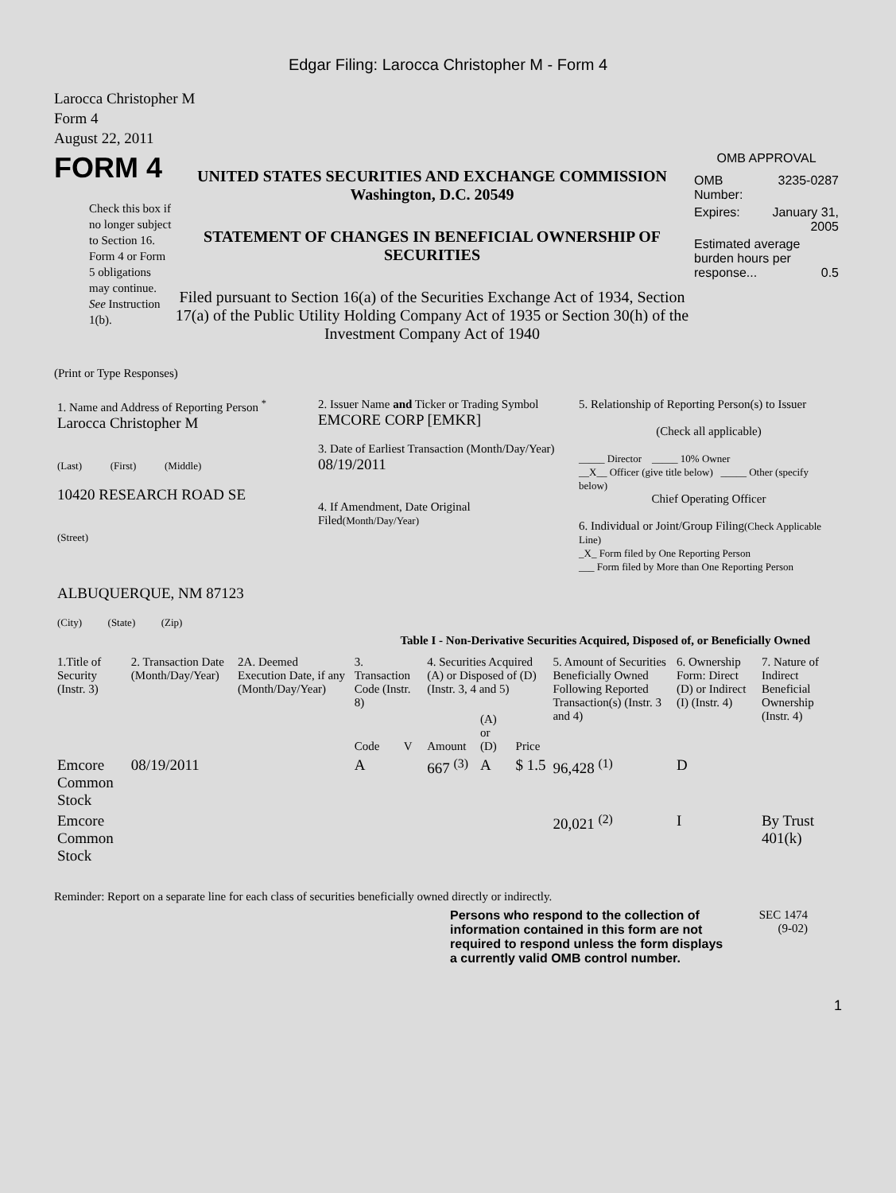Edgar Filing: Larocca Christopher M - Form 4
Larocca Christopher M
Form 4
August 22, 2011
FORM 4
Check this box if no longer subject to Section 16. Form 4 or Form 5 obligations may continue. See Instruction 1(b).
UNITED STATES SECURITIES AND EXCHANGE COMMISSION
Washington, D.C. 20549
STATEMENT OF CHANGES IN BENEFICIAL OWNERSHIP OF SECURITIES
Filed pursuant to Section 16(a) of the Securities Exchange Act of 1934, Section 17(a) of the Public Utility Holding Company Act of 1935 or Section 30(h) of the Investment Company Act of 1940
OMB APPROVAL
| OMB Number: | 3235-0287 |
| Expires: | January 31, 2005 |
| Estimated average burden hours per response... 0.5 | |
(Print or Type Responses)
| 1. Name and Address of Reporting Person <sup>*</sup> Larocca Christopher M (Last) (First) (Middle) 10420 RESEARCH ROAD SE (Street) ALBUQUERQUE, NM 87123 (City) (State) (Zip) | 2. Issuer Name and Ticker or Trading Symbol EMCORE CORP [EMKR] 3. Date of Earliest Transaction (Month/Day/Year) 08/19/2011 4. If Amendment, Date Original Filed (Month/Day/Year) | 5. Relationship of Reporting Person(s) to Issuer (Check all applicable) _____ Director _____ 10% Owner __X__ Officer (give title below) _____ Other (specify below) Chief Operating Officer 6. Individual or Joint/Group Filing (Check Applicable Line) _X_ Form filed by One Reporting Person ___ Form filed by More than One Reporting Person |
Table I - Non-Derivative Securities Acquired, Disposed of, or Beneficially Owned
| 1.Title of Security (Instr. 3) | 2. Transaction Date (Month/Day/Year) | 2A. Deemed Execution Date, if any (Month/Day/Year) | 3. Transaction Code (Instr. 8) | | 4. Securities Acquired (A) or Disposed of (D) (Instr. 3, 4 and 5) | | | 5. Amount of Securities Beneficially Owned Following Reported Transaction(s) (Instr. 3 and 4) | 6. Ownership Form: Direct (D) or Indirect (I) (Instr. 4) | 7. Nature of Indirect Beneficial Ownership (Instr. 4) |
| --- | --- | --- | --- | --- | --- | --- | --- | --- | --- | --- |
| | | | Code | V | Amount | (A) or (D) | Price | | | |
| Emcore Common Stock | 08/19/2011 | | A | | 667 <sup>(3)</sup> | A | $ 1.5 | 96,428 <sup>(1)</sup> | D | |
| Emcore Common Stock | | | | | | | | 20,021 <sup>(2)</sup> | I | By Trust 401(k) |
Reminder: Report on a separate line for each class of securities beneficially owned directly or indirectly.
Persons who respond to the collection of information contained in this form are not required to respond unless the form displays a currently valid OMB control number.
SEC 1474
(9-02)
1